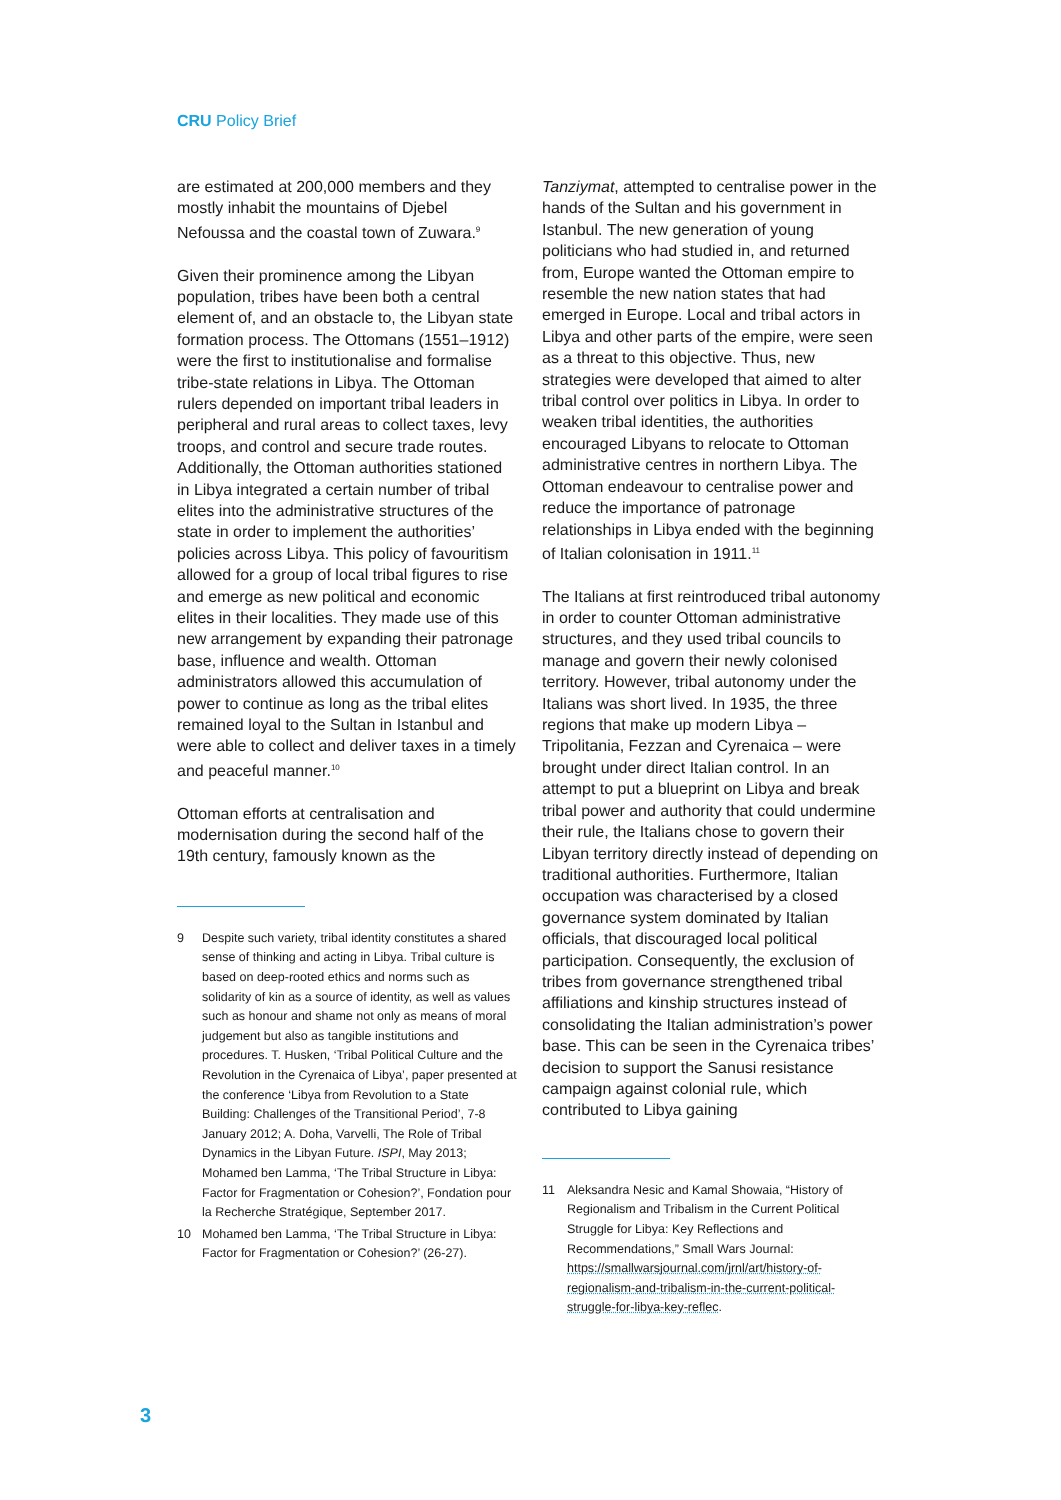CRU Policy Brief
are estimated at 200,000 members and they mostly inhabit the mountains of Djebel Nefoussa and the coastal town of Zuwara.<sup>9</sup>
Given their prominence among the Libyan population, tribes have been both a central element of, and an obstacle to, the Libyan state formation process. The Ottomans (1551–1912) were the first to institutionalise and formalise tribe-state relations in Libya. The Ottoman rulers depended on important tribal leaders in peripheral and rural areas to collect taxes, levy troops, and control and secure trade routes. Additionally, the Ottoman authorities stationed in Libya integrated a certain number of tribal elites into the administrative structures of the state in order to implement the authorities’ policies across Libya. This policy of favouritism allowed for a group of local tribal figures to rise and emerge as new political and economic elites in their localities. They made use of this new arrangement by expanding their patronage base, influence and wealth. Ottoman administrators allowed this accumulation of power to continue as long as the tribal elites remained loyal to the Sultan in Istanbul and were able to collect and deliver taxes in a timely and peaceful manner.<sup>10</sup>
Ottoman efforts at centralisation and modernisation during the second half of the 19th century, famously known as the
9 Despite such variety, tribal identity constitutes a shared sense of thinking and acting in Libya. Tribal culture is based on deep-rooted ethics and norms such as solidarity of kin as a source of identity, as well as values such as honour and shame not only as means of moral judgement but also as tangible institutions and procedures. T. Husken, ‘Tribal Political Culture and the Revolution in the Cyrenaica of Libya’, paper presented at the conference ‘Libya from Revolution to a State Building: Challenges of the Transitional Period’, 7-8 January 2012; A. Doha, Varvelli, The Role of Tribal Dynamics in the Libyan Future. ISPI, May 2013; Mohamed ben Lamma, ‘The Tribal Structure in Libya: Factor for Fragmentation or Cohesion?’, Fondation pour la Recherche Stratégique, September 2017.
10 Mohamed ben Lamma, ‘The Tribal Structure in Libya: Factor for Fragmentation or Cohesion?’ (26-27).
Tanziymat, attempted to centralise power in the hands of the Sultan and his government in Istanbul. The new generation of young politicians who had studied in, and returned from, Europe wanted the Ottoman empire to resemble the new nation states that had emerged in Europe. Local and tribal actors in Libya and other parts of the empire, were seen as a threat to this objective. Thus, new strategies were developed that aimed to alter tribal control over politics in Libya. In order to weaken tribal identities, the authorities encouraged Libyans to relocate to Ottoman administrative centres in northern Libya. The Ottoman endeavour to centralise power and reduce the importance of patronage relationships in Libya ended with the beginning of Italian colonisation in 1911.<sup>11</sup>
The Italians at first reintroduced tribal autonomy in order to counter Ottoman administrative structures, and they used tribal councils to manage and govern their newly colonised territory. However, tribal autonomy under the Italians was short lived. In 1935, the three regions that make up modern Libya – Tripolitania, Fezzan and Cyrenaica – were brought under direct Italian control. In an attempt to put a blueprint on Libya and break tribal power and authority that could undermine their rule, the Italians chose to govern their Libyan territory directly instead of depending on traditional authorities. Furthermore, Italian occupation was characterised by a closed governance system dominated by Italian officials, that discouraged local political participation. Consequently, the exclusion of tribes from governance strengthened tribal affiliations and kinship structures instead of consolidating the Italian administration’s power base. This can be seen in the Cyrenaica tribes’ decision to support the Sanusi resistance campaign against colonial rule, which contributed to Libya gaining
11 Aleksandra Nesic and Kamal Showaia, “History of Regionalism and Tribalism in the Current Political Struggle for Libya: Key Reflections and Recommendations,” Small Wars Journal: https://smallwarsjournal.com/jrnl/art/history-of-regionalism-and-tribalism-in-the-current-political-struggle-for-libya-key-reflec.
3